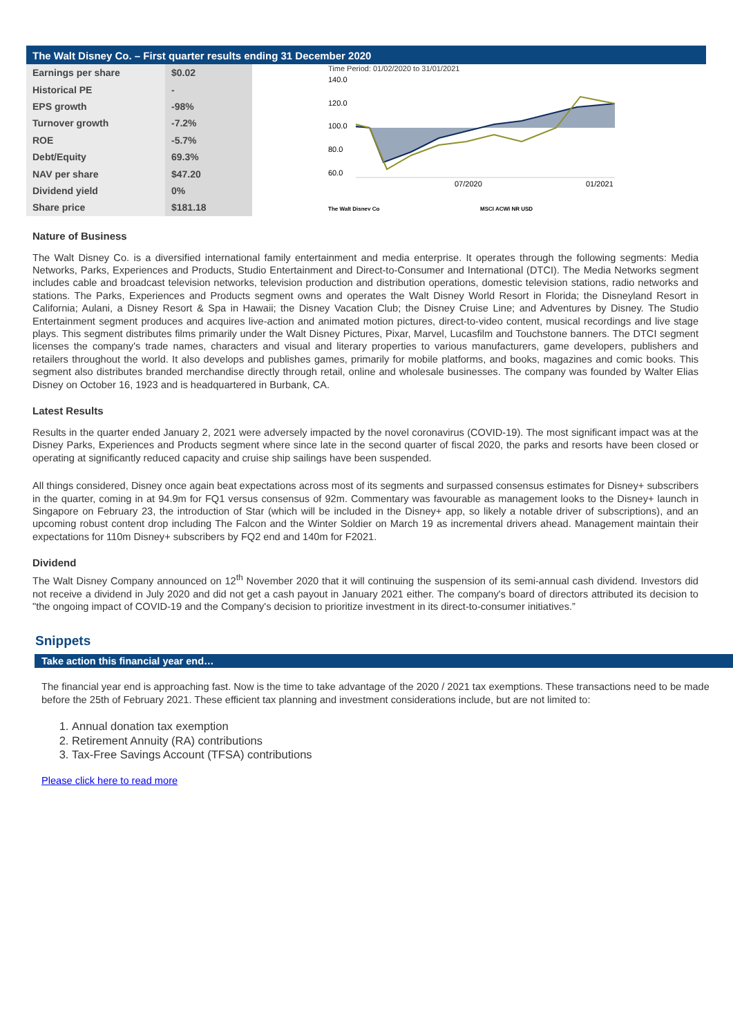The Walt Disney Co. – First quarter results ending 31 December 2020
| Earnings per share | $0.02 |
| Historical PE | - |
| EPS growth | -98% |
| Turnover growth | -7.2% |
| ROE | -5.7% |
| Debt/Equity | 69.3% |
| NAV per share | $47.20 |
| Dividend yield | 0% |
| Share price | $181.18 |
Time Period: 01/02/2020 to 31/01/2021
140.0
120.0
100.0
80.0
60.0
07/2020
01/2021
The Walt Disney Co
MSCI ACWI NR USD
Nature of Business
The Walt Disney Co. is a diversified international family entertainment and media enterprise. It operates through the following segments: Media Networks, Parks, Experiences and Products, Studio Entertainment and Direct-to-Consumer and International (DTCI). The Media Networks segment includes cable and broadcast television networks, television production and distribution operations, domestic television stations, radio networks and stations. The Parks, Experiences and Products segment owns and operates the Walt Disney World Resort in Florida; the Disneyland Resort in California; Aulani, a Disney Resort & Spa in Hawaii; the Disney Vacation Club; the Disney Cruise Line; and Adventures by Disney. The Studio Entertainment segment produces and acquires live-action and animated motion pictures, direct-to-video content, musical recordings and live stage plays. This segment distributes films primarily under the Walt Disney Pictures, Pixar, Marvel, Lucasfilm and Touchstone banners. The DTCI segment licenses the company's trade names, characters and visual and literary properties to various manufacturers, game developers, publishers and retailers throughout the world. It also develops and publishes games, primarily for mobile platforms, and books, magazines and comic books. This segment also distributes branded merchandise directly through retail, online and wholesale businesses. The company was founded by Walter Elias Disney on October 16, 1923 and is headquartered in Burbank, CA.
Latest Results
Results in the quarter ended January 2, 2021 were adversely impacted by the novel coronavirus (COVID-19). The most significant impact was at the Disney Parks, Experiences and Products segment where since late in the second quarter of fiscal 2020, the parks and resorts have been closed or operating at significantly reduced capacity and cruise ship sailings have been suspended.
All things considered, Disney once again beat expectations across most of its segments and surpassed consensus estimates for Disney+ subscribers in the quarter, coming in at 94.9m for FQ1 versus consensus of 92m. Commentary was favourable as management looks to the Disney+ launch in Singapore on February 23, the introduction of Star (which will be included in the Disney+ app, so likely a notable driver of subscriptions), and an upcoming robust content drop including The Falcon and the Winter Soldier on March 19 as incremental drivers ahead. Management maintain their expectations for 110m Disney+ subscribers by FQ2 end and 140m for F2021.
Dividend
The Walt Disney Company announced on 12<sup>th</sup> November 2020 that it will continuing the suspension of its semi-annual cash dividend. Investors did not receive a dividend in July 2020 and did not get a cash payout in January 2021 either. The company's board of directors attributed its decision to "the ongoing impact of COVID-19 and the Company's decision to prioritize investment in its direct-to-consumer initiatives.”
Snippets
Take action this financial year end…
The financial year end is approaching fast. Now is the time to take advantage of the 2020 / 2021 tax exemptions. These transactions need to be made before the 25th of February 2021. These efficient tax planning and investment considerations include, but are not limited to:
1. Annual donation tax exemption
2. Retirement Annuity (RA) contributions
3. Tax-Free Savings Account (TFSA) contributions
Please click here to read more